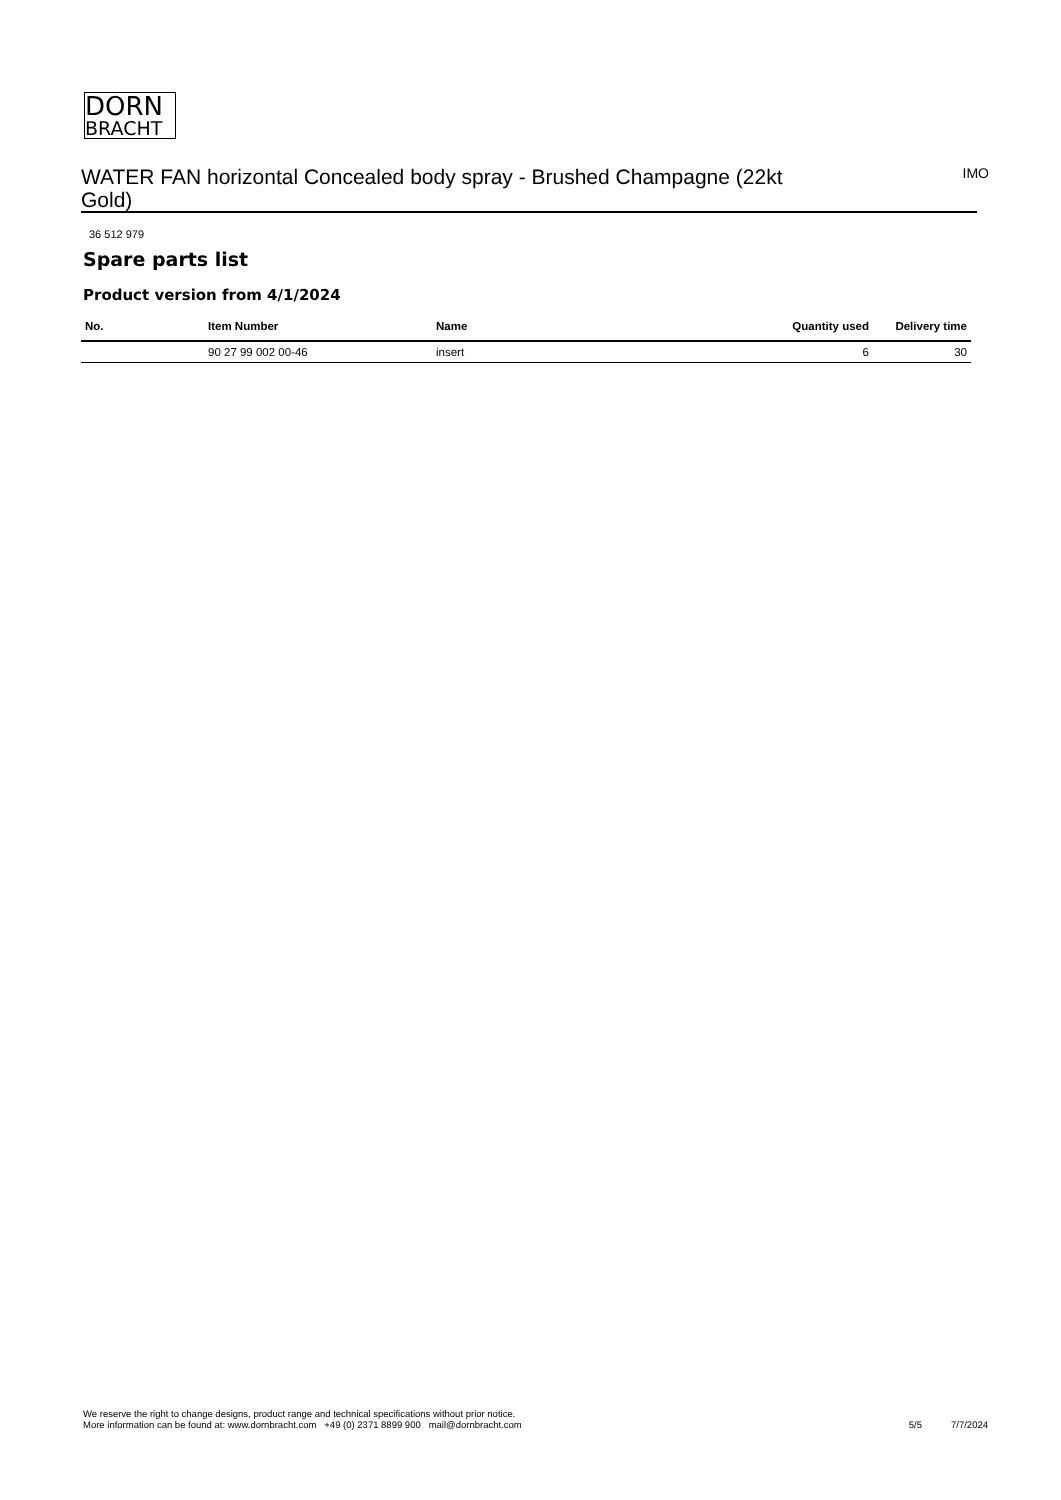DORN
BRACHT
WATER FAN horizontal Concealed body spray - Brushed Champagne (22kt Gold)
IMO
36 512 979
Spare parts list
Product version from 4/1/2024
| No. | Item Number | Name | Quantity used | Delivery time |
| --- | --- | --- | --- | --- |
| | 90 27 99 002 00-46 | insert | 6 | 30 |
We reserve the right to change designs, product range and technical specifications without prior notice.
More information can be found at: www.dornbracht.com +49 (0) 2371 8899 900 mail@dornbracht.com
5/5 7/7/2024